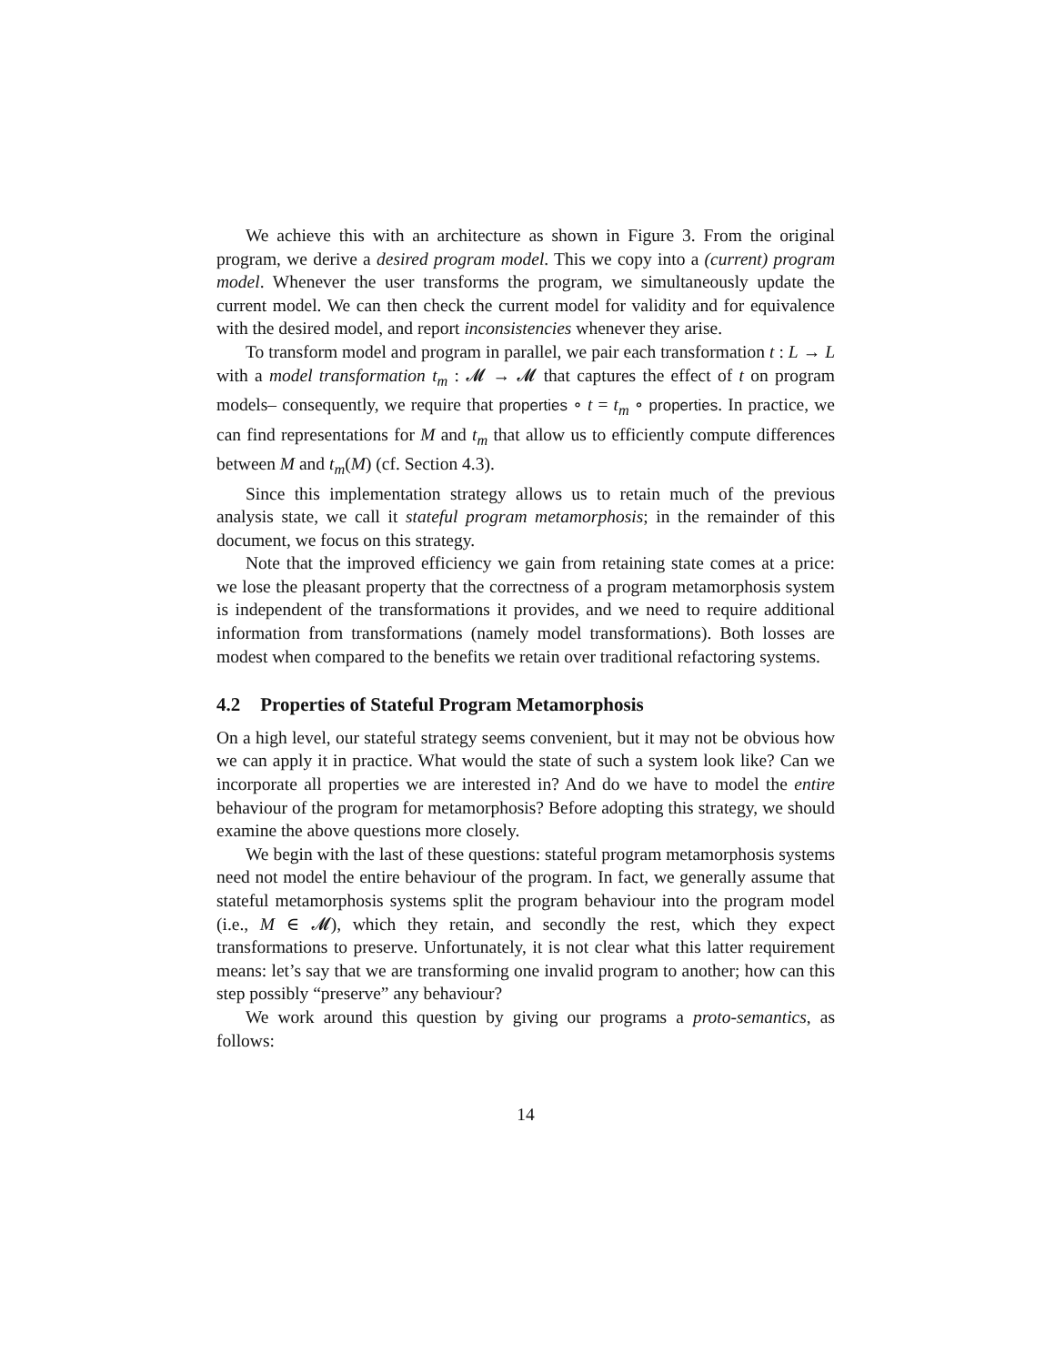We achieve this with an architecture as shown in Figure 3. From the original program, we derive a desired program model. This we copy into a (current) program model. Whenever the user transforms the program, we simultaneously update the current model. We can then check the current model for validity and for equivalence with the desired model, and report inconsistencies whenever they arise.
To transform model and program in parallel, we pair each transformation t : L → L with a model transformation t<sub>m</sub> : 𝓜 → 𝓜 that captures the effect of t on program models– consequently, we require that properties ∘ t = t<sub>m</sub> ∘ properties. In practice, we can find representations for M and t<sub>m</sub> that allow us to efficiently compute differences between M and t<sub>m</sub>(M) (cf. Section 4.3).
Since this implementation strategy allows us to retain much of the previous analysis state, we call it stateful program metamorphosis; in the remainder of this document, we focus on this strategy.
Note that the improved efficiency we gain from retaining state comes at a price: we lose the pleasant property that the correctness of a program metamorphosis system is independent of the transformations it provides, and we need to require additional information from transformations (namely model transformations). Both losses are modest when compared to the benefits we retain over traditional refactoring systems.
4.2 Properties of Stateful Program Metamorphosis
On a high level, our stateful strategy seems convenient, but it may not be obvious how we can apply it in practice. What would the state of such a system look like? Can we incorporate all properties we are interested in? And do we have to model the entire behaviour of the program for metamorphosis? Before adopting this strategy, we should examine the above questions more closely.
We begin with the last of these questions: stateful program metamorphosis systems need not model the entire behaviour of the program. In fact, we generally assume that stateful metamorphosis systems split the program behaviour into the program model (i.e., M ∈ 𝓜), which they retain, and secondly the rest, which they expect transformations to preserve. Unfortunately, it is not clear what this latter requirement means: let’s say that we are transforming one invalid program to another; how can this step possibly “preserve” any behaviour?
We work around this question by giving our programs a proto-semantics, as follows:
14